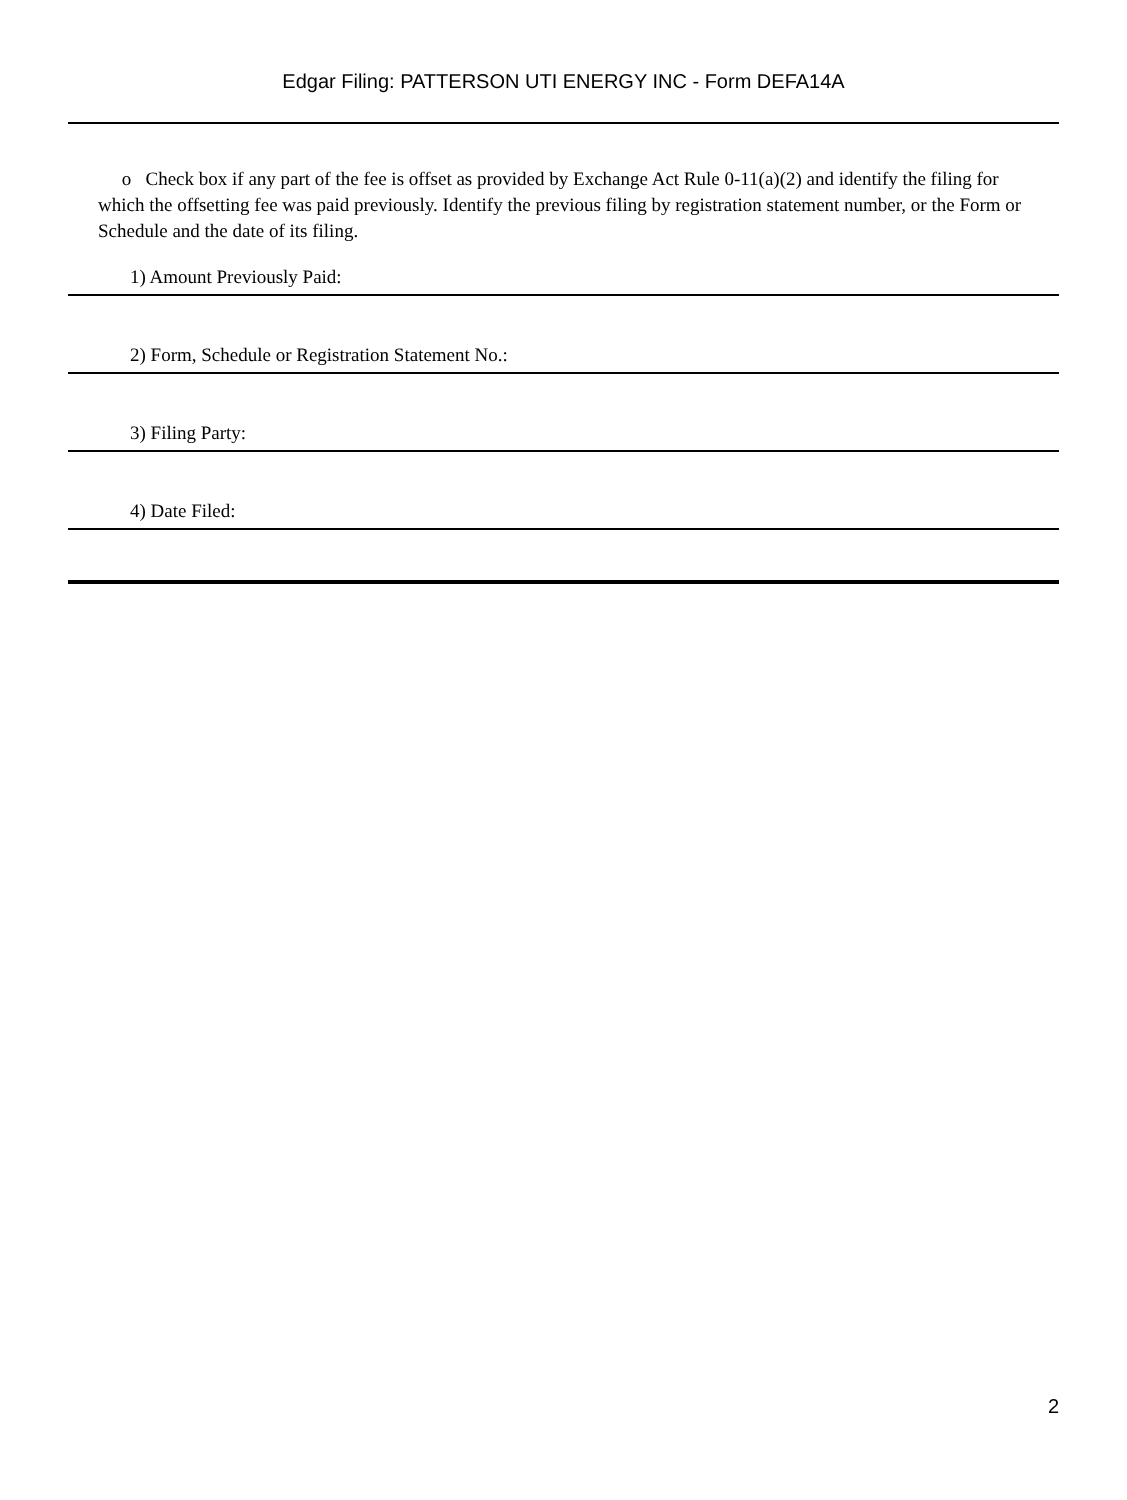Edgar Filing: PATTERSON UTI ENERGY INC - Form DEFA14A
o Check box if any part of the fee is offset as provided by Exchange Act Rule 0-11(a)(2) and identify the filing for which the offsetting fee was paid previously. Identify the previous filing by registration statement number, or the Form or Schedule and the date of its filing.
1) Amount Previously Paid:
2) Form, Schedule or Registration Statement No.:
3) Filing Party:
4) Date Filed:
2